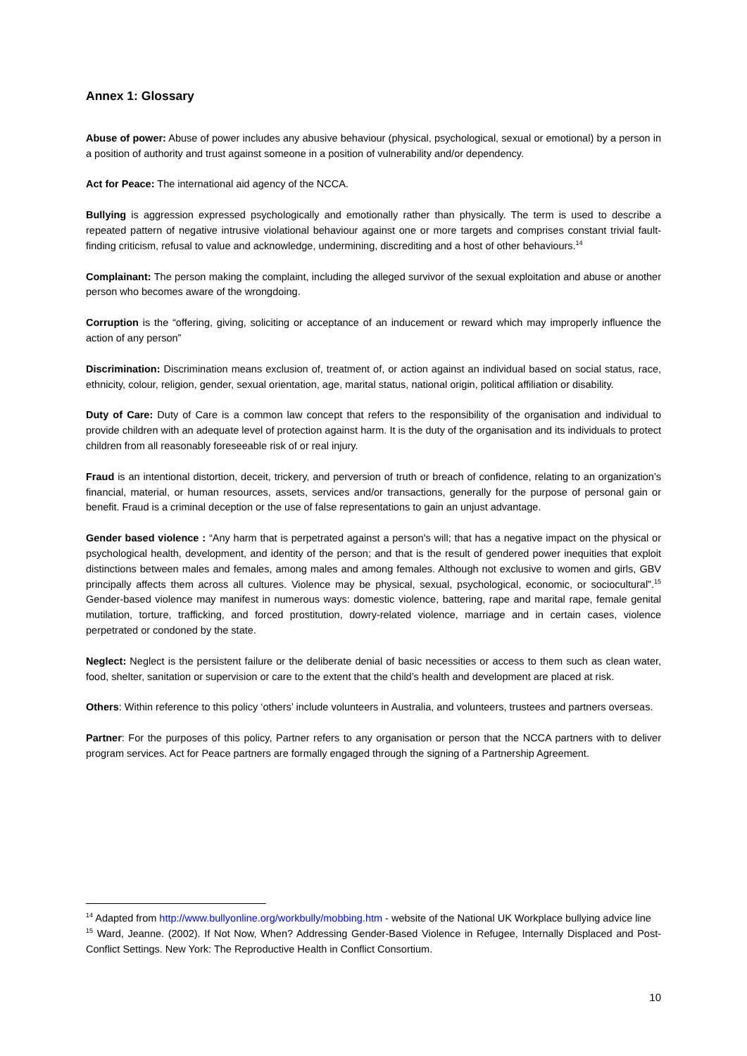Annex 1: Glossary
Abuse of power: Abuse of power includes any abusive behaviour (physical, psychological, sexual or emotional) by a person in a position of authority and trust against someone in a position of vulnerability and/or dependency.
Act for Peace: The international aid agency of the NCCA.
Bullying is aggression expressed psychologically and emotionally rather than physically. The term is used to describe a repeated pattern of negative intrusive violational behaviour against one or more targets and comprises constant trivial fault-finding criticism, refusal to value and acknowledge, undermining, discrediting and a host of other behaviours.<sup>14</sup>
Complainant: The person making the complaint, including the alleged survivor of the sexual exploitation and abuse or another person who becomes aware of the wrongdoing.
Corruption is the “offering, giving, soliciting or acceptance of an inducement or reward which may improperly influence the action of any person”
Discrimination: Discrimination means exclusion of, treatment of, or action against an individual based on social status, race, ethnicity, colour, religion, gender, sexual orientation, age, marital status, national origin, political affiliation or disability.
Duty of Care: Duty of Care is a common law concept that refers to the responsibility of the organisation and individual to provide children with an adequate level of protection against harm. It is the duty of the organisation and its individuals to protect children from all reasonably foreseeable risk of or real injury.
Fraud is an intentional distortion, deceit, trickery, and perversion of truth or breach of confidence, relating to an organization’s financial, material, or human resources, assets, services and/or transactions, generally for the purpose of personal gain or benefit. Fraud is a criminal deception or the use of false representations to gain an unjust advantage.
Gender based violence : “Any harm that is perpetrated against a person's will; that has a negative impact on the physical or psychological health, development, and identity of the person; and that is the result of gendered power inequities that exploit distinctions between males and females, among males and among females. Although not exclusive to women and girls, GBV principally affects them across all cultures. Violence may be physical, sexual, psychological, economic, or sociocultural”.<sup>15</sup> Gender-based violence may manifest in numerous ways: domestic violence, battering, rape and marital rape, female genital mutilation, torture, trafficking, and forced prostitution, dowry-related violence, marriage and in certain cases, violence perpetrated or condoned by the state.
Neglect: Neglect is the persistent failure or the deliberate denial of basic necessities or access to them such as clean water, food, shelter, sanitation or supervision or care to the extent that the child’s health and development are placed at risk.
Others: Within reference to this policy ‘others’ include volunteers in Australia, and volunteers, trustees and partners overseas.
Partner: For the purposes of this policy, Partner refers to any organisation or person that the NCCA partners with to deliver program services. Act for Peace partners are formally engaged through the signing of a Partnership Agreement.
<sup>14</sup> Adapted from http://www.bullyonline.org/workbully/mobbing.htm - website of the National UK Workplace bullying advice line
<sup>15</sup> Ward, Jeanne. (2002). If Not Now, When? Addressing Gender-Based Violence in Refugee, Internally Displaced and Post-Conflict Settings. New York: The Reproductive Health in Conflict Consortium.
10